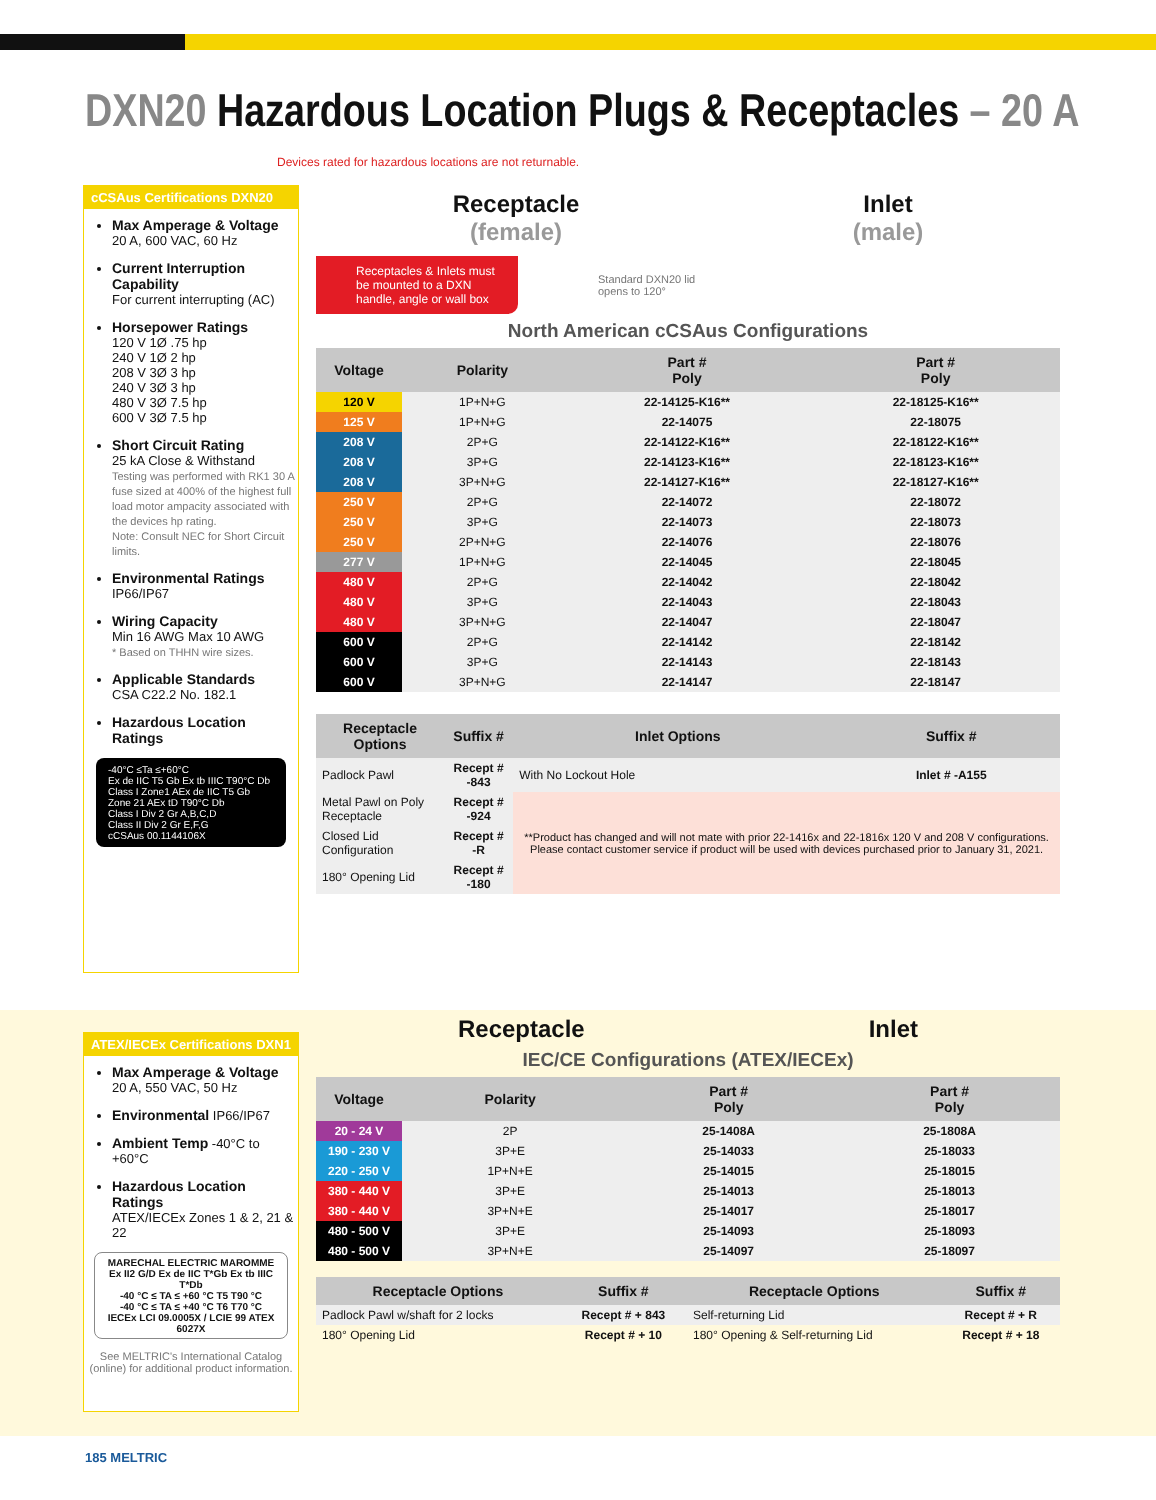DXN20 Hazardous Location Plugs & Receptacles – 20 A
Devices rated for hazardous locations are not returnable.
cCSAus Certifications DXN20
Max Amperage & Voltage
20 A, 600 VAC, 60 Hz
Current Interruption Capability
For current interrupting (AC)
Horsepower Ratings
120 V 1Ø .75 hp
240 V 1Ø 2 hp
208 V 3Ø 3 hp
240 V 3Ø 3 hp
480 V 3Ø 7.5 hp
600 V 3Ø 7.5 hp
Short Circuit Rating
25 kA Close & Withstand
Testing was performed with RK1 30 A fuse sized at 400% of the highest full load motor ampacity associated with the devices hp rating.
Note: Consult NEC for Short Circuit limits.
Environmental Ratings
IP66/IP67
Wiring Capacity
Min 16 AWG Max 10 AWG
* Based on THHN wire sizes.
Applicable Standards
CSA C22.2 No. 182.1
Hazardous Location Ratings
-40°C ≤Ta ≤+60°C
Ex de IIC T5 Gb Ex tb IIIC T90°C Db
Class I Zone1 AEx de IIC T5 Gb
Zone 21 AEx tD T90°C Db
Class I Div 2 Gr A,B,C,D
Class II Div 2 Gr E,F,G
cCSAus 00.1144106X
Receptacle
(female)
Inlet
(male)
Receptacles & Inlets must be mounted to a DXN handle, angle or wall box
Standard DXN20 lid
opens to 120°
North American cCSAus Configurations
| Voltage | Polarity | Part # Poly | Part # Poly |
| --- | --- | --- | --- |
| 120 V | 1P+N+G | 22-14125-K16** | 22-18125-K16** |
| 125 V | 1P+N+G | 22-14075 | 22-18075 |
| 208 V | 2P+G | 22-14122-K16** | 22-18122-K16** |
| 208 V | 3P+G | 22-14123-K16** | 22-18123-K16** |
| 208 V | 3P+N+G | 22-14127-K16** | 22-18127-K16** |
| 250 V | 2P+G | 22-14072 | 22-18072 |
| 250 V | 3P+G | 22-14073 | 22-18073 |
| 250 V | 2P+N+G | 22-14076 | 22-18076 |
| 277 V | 1P+N+G | 22-14045 | 22-18045 |
| 480 V | 2P+G | 22-14042 | 22-18042 |
| 480 V | 3P+G | 22-14043 | 22-18043 |
| 480 V | 3P+N+G | 22-14047 | 22-18047 |
| 600 V | 2P+G | 22-14142 | 22-18142 |
| 600 V | 3P+G | 22-14143 | 22-18143 |
| 600 V | 3P+N+G | 22-14147 | 22-18147 |
| Receptacle Options | Suffix # | Inlet Options | Suffix # |
| --- | --- | --- | --- |
| Padlock Pawl | Recept # -843 | With No Lockout Hole | Inlet # -A155 |
| Metal Pawl on Poly Receptacle | Recept # -924 | **Product has changed and will not mate with prior 22-1416x and 22-1816x 120 V and 208 V configurations. Please contact customer service if product will be used with devices purchased prior to January 31, 2021. | |
| Closed Lid Configuration | Recept # -R | | |
| 180° Opening Lid | Recept # -180 | | |
ATEX/IECEx Certifications DXN1
Max Amperage & Voltage
20 A, 550 VAC, 50 Hz
Environmental IP66/IP67
Ambient Temp -40°C to +60°C
Hazardous Location Ratings
ATEX/IECEx Zones 1 & 2, 21 & 22
MARECHAL ELECTRIC MAROMME
Ex II2 G/D Ex de IIC T*Gb Ex tb IIIC T*Db
-40 °C ≤ TA ≤ +60 °C T5 T90 °C
-40 °C ≤ TA ≤ +40 °C T6 T70 °C
IECEx LCI 09.0005X / LCIE 99 ATEX 6027X
See MELTRIC's International Catalog (online) for additional product information.
Receptacle Inlet
IEC/CE Configurations (ATEX/IECEx)
| Voltage | Polarity | Part # Poly | Part # Poly |
| --- | --- | --- | --- |
| 20 - 24 V | 2P | 25-1408A | 25-1808A |
| 190 - 230 V | 3P+E | 25-14033 | 25-18033 |
| 220 - 250 V | 1P+N+E | 25-14015 | 25-18015 |
| 380 - 440 V | 3P+E | 25-14013 | 25-18013 |
| 380 - 440 V | 3P+N+E | 25-14017 | 25-18017 |
| 480 - 500 V | 3P+E | 25-14093 | 25-18093 |
| 480 - 500 V | 3P+N+E | 25-14097 | 25-18097 |
| Receptacle Options | Suffix # | Receptacle Options | Suffix # |
| --- | --- | --- | --- |
| Padlock Pawl w/shaft for 2 locks | Recept # + 843 | Self-returning Lid | Recept # + R |
| 180° Opening Lid | Recept # + 10 | 180° Opening & Self-returning Lid | Recept # + 18 |
185 MELTRIC